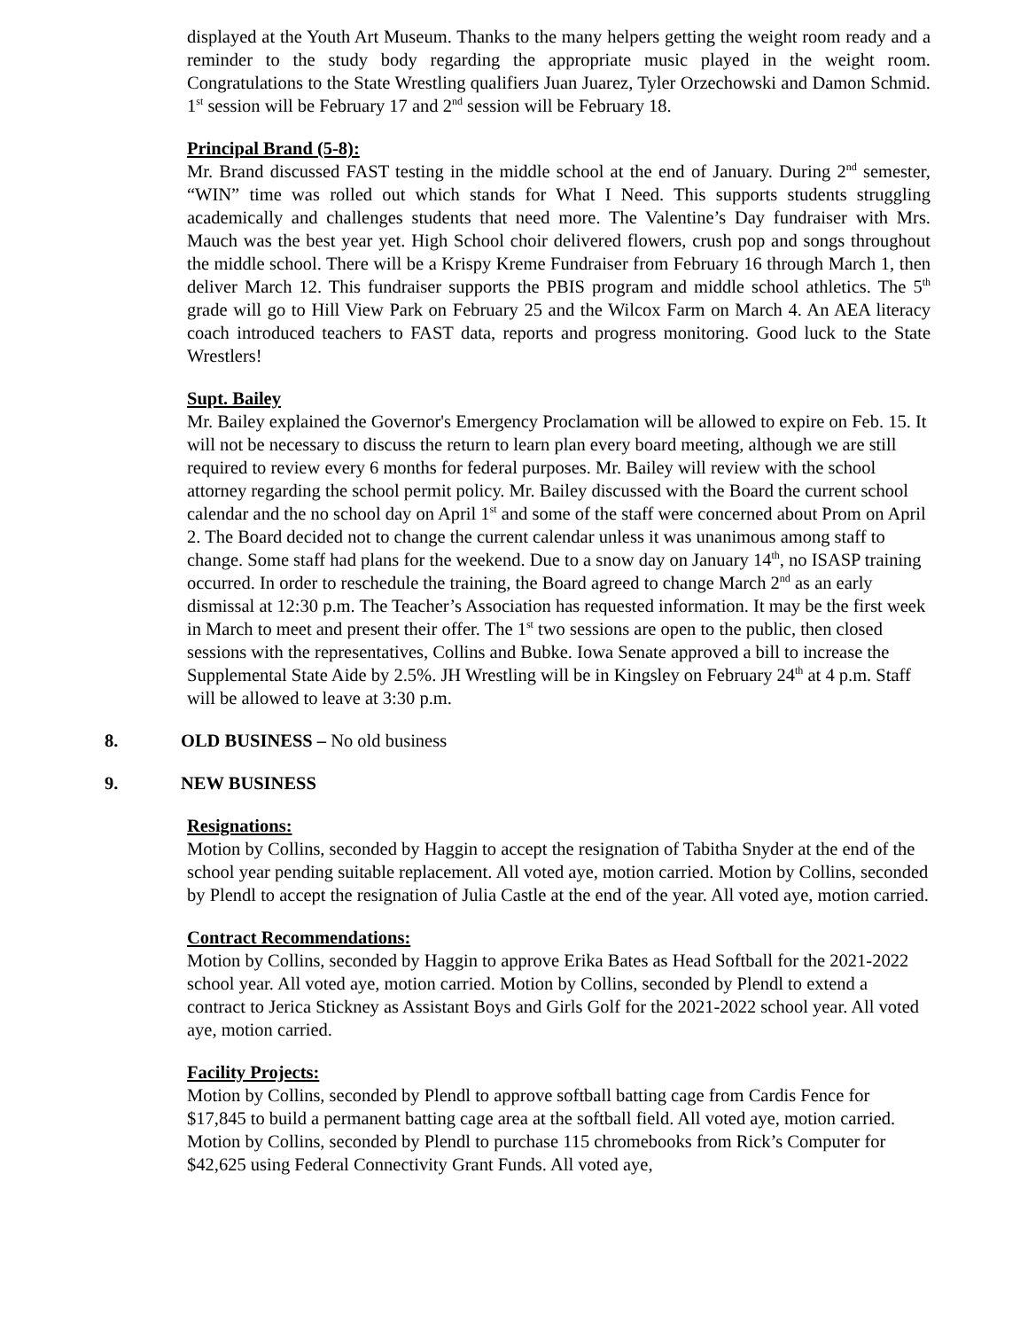displayed at the Youth Art Museum. Thanks to the many helpers getting the weight room ready and a reminder to the study body regarding the appropriate music played in the weight room. Congratulations to the State Wrestling qualifiers Juan Juarez, Tyler Orzechowski and Damon Schmid. 1<sup>st</sup> session will be February 17 and 2<sup>nd</sup> session will be February 18.
Principal Brand (5-8):
Mr. Brand discussed FAST testing in the middle school at the end of January. During 2<sup>nd</sup> semester, “WIN” time was rolled out which stands for What I Need. This supports students struggling academically and challenges students that need more. The Valentine’s Day fundraiser with Mrs. Mauch was the best year yet. High School choir delivered flowers, crush pop and songs throughout the middle school. There will be a Krispy Kreme Fundraiser from February 16 through March 1, then deliver March 12. This fundraiser supports the PBIS program and middle school athletics. The 5<sup>th</sup> grade will go to Hill View Park on February 25 and the Wilcox Farm on March 4. An AEA literacy coach introduced teachers to FAST data, reports and progress monitoring. Good luck to the State Wrestlers!
Supt. Bailey
Mr. Bailey explained the Governor's Emergency Proclamation will be allowed to expire on Feb. 15. It will not be necessary to discuss the return to learn plan every board meeting, although we are still required to review every 6 months for federal purposes. Mr. Bailey will review with the school attorney regarding the school permit policy. Mr. Bailey discussed with the Board the current school calendar and the no school day on April 1<sup>st</sup> and some of the staff were concerned about Prom on April 2. The Board decided not to change the current calendar unless it was unanimous among staff to change. Some staff had plans for the weekend. Due to a snow day on January 14<sup>th</sup>, no ISASP training occurred. In order to reschedule the training, the Board agreed to change March 2<sup>nd</sup> as an early dismissal at 12:30 p.m. The Teacher’s Association has requested information. It may be the first week in March to meet and present their offer. The 1<sup>st</sup> two sessions are open to the public, then closed sessions with the representatives, Collins and Bubke. Iowa Senate approved a bill to increase the Supplemental State Aide by 2.5%. JH Wrestling will be in Kingsley on February 24<sup>th</sup> at 4 p.m. Staff will be allowed to leave at 3:30 p.m.
8. OLD BUSINESS – No old business
9. NEW BUSINESS
Resignations:
Motion by Collins, seconded by Haggin to accept the resignation of Tabitha Snyder at the end of the school year pending suitable replacement. All voted aye, motion carried. Motion by Collins, seconded by Plendl to accept the resignation of Julia Castle at the end of the year. All voted aye, motion carried.
Contract Recommendations:
Motion by Collins, seconded by Haggin to approve Erika Bates as Head Softball for the 2021-2022 school year. All voted aye, motion carried. Motion by Collins, seconded by Plendl to extend a contract to Jerica Stickney as Assistant Boys and Girls Golf for the 2021-2022 school year. All voted aye, motion carried.
Facility Projects:
Motion by Collins, seconded by Plendl to approve softball batting cage from Cardis Fence for $17,845 to build a permanent batting cage area at the softball field. All voted aye, motion carried. Motion by Collins, seconded by Plendl to purchase 115 chromebooks from Rick’s Computer for $42,625 using Federal Connectivity Grant Funds. All voted aye,